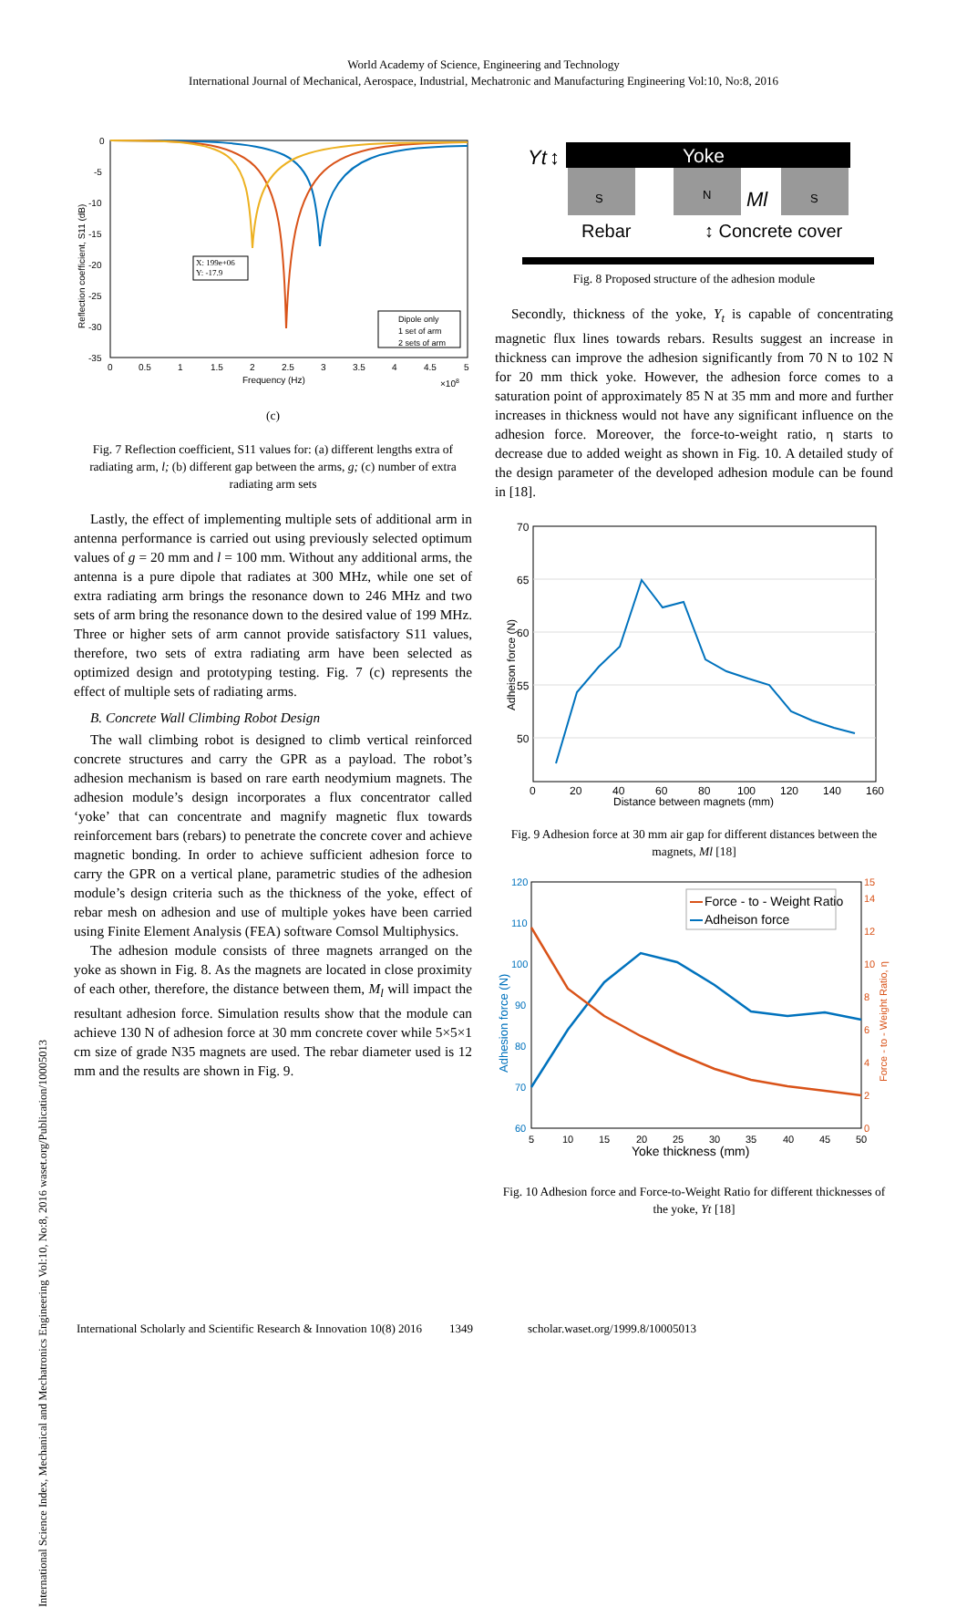World Academy of Science, Engineering and Technology
International Journal of Mechanical, Aerospace, Industrial, Mechatronic and Manufacturing Engineering Vol:10, No:8, 2016
International Science Index, Mechanical and Mechatronics Engineering Vol:10, No:8, 2016 waset.org/Publication/10005013
0
-5
-10
-15
-20
-25
-30
-35
0
0.5
1
1.5
2
2.5
3
3.5
4
4.5
5
Frequency (Hz)
×108
Reflection coefficient, S11 (dB)
X: 199e+06
Y: -17.9
Dipole only
1 set of arm
2 sets of arm
(c)
Fig. 7 Reflection coefficient, S11 values for: (a) different lengths extra of radiating arm, l; (b) different gap between the arms, g; (c) number of extra radiating arm sets
Lastly, the effect of implementing multiple sets of additional arm in antenna performance is carried out using previously selected optimum values of g = 20 mm and l = 100 mm. Without any additional arms, the antenna is a pure dipole that radiates at 300 MHz, while one set of extra radiating arm brings the resonance down to 246 MHz and two sets of arm bring the resonance down to the desired value of 199 MHz. Three or higher sets of arm cannot provide satisfactory S11 values, therefore, two sets of extra radiating arm have been selected as optimized design and prototyping testing. Fig. 7 (c) represents the effect of multiple sets of radiating arms.
B. Concrete Wall Climbing Robot Design
The wall climbing robot is designed to climb vertical reinforced concrete structures and carry the GPR as a payload. The robot’s adhesion mechanism is based on rare earth neodymium magnets. The adhesion module’s design incorporates a flux concentrator called ‘yoke’ that can concentrate and magnify magnetic flux towards reinforcement bars (rebars) to penetrate the concrete cover and achieve magnetic bonding. In order to achieve sufficient adhesion force to carry the GPR on a vertical plane, parametric studies of the adhesion module’s design criteria such as the thickness of the yoke, effect of rebar mesh on adhesion and use of multiple yokes have been carried using Finite Element Analysis (FEA) software Comsol Multiphysics.
The adhesion module consists of three magnets arranged on the yoke as shown in Fig. 8. As the magnets are located in close proximity of each other, therefore, the distance between them, M<sub>l</sub> will impact the resultant adhesion force. Simulation results show that the module can achieve 130 N of adhesion force at 30 mm concrete cover while 5×5×1 cm size of grade N35 magnets are used. The rebar diameter used is 12 mm and the results are shown in Fig. 9.
Yt
↕
Yoke
S
N
S
Ml
Rebar
↕ Concrete cover
Fig. 8 Proposed structure of the adhesion module
Secondly, thickness of the yoke, Y<sub>t</sub> is capable of concentrating magnetic flux lines towards rebars. Results suggest an increase in thickness can improve the adhesion significantly from 70 N to 102 N for 20 mm thick yoke. However, the adhesion force comes to a saturation point of approximately 85 N at 35 mm and more and further increases in thickness would not have any significant influence on the adhesion force. Moreover, the force-to-weight ratio, η starts to decrease due to added weight as shown in Fig. 10. A detailed study of the design parameter of the developed adhesion module can be found in [18].
70
65
60
55
50
0
20
40
60
80
100
120
140
160
Distance between magnets (mm)
Adheison force (N)
Fig. 9 Adhesion force at 30 mm air gap for different distances between the magnets, Ml [18]
120
110
100
90
80
70
60
Adhesion force (N)
15
14
12
10
8
6
4
2
0
Force - to - Weight Ratio, η
5
10
15
20
25
30
35
40
45
50
Yoke thickness (mm)
Force - to - Weight Ratio
Adheison force
Fig. 10 Adhesion force and Force-to-Weight Ratio for different thicknesses of the yoke, Yt [18]
International Scholarly and Scientific Research & Innovation 10(8) 2016 1349 scholar.waset.org/1999.8/10005013